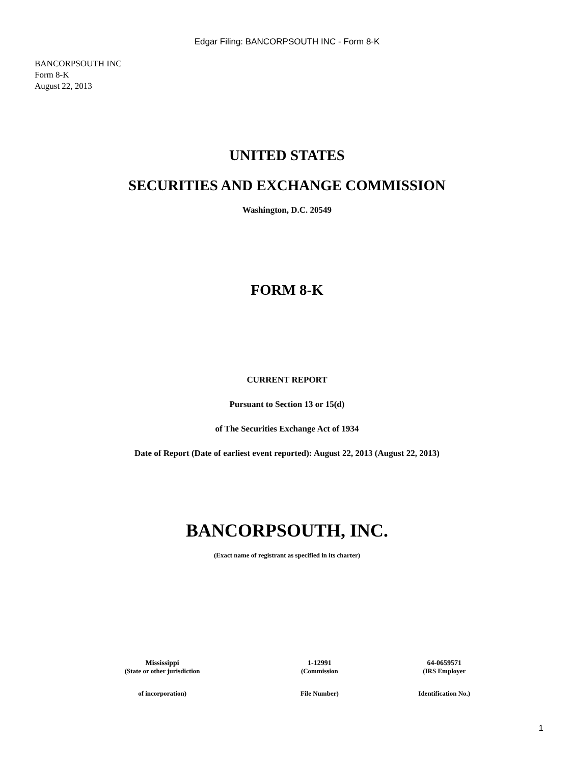Edgar Filing: BANCORPSOUTH INC - Form 8-K
BANCORPSOUTH INC
Form 8-K
August 22, 2013
UNITED STATES
SECURITIES AND EXCHANGE COMMISSION
Washington, D.C. 20549
FORM 8-K
CURRENT REPORT
Pursuant to Section 13 or 15(d)
of The Securities Exchange Act of 1934
Date of Report (Date of earliest event reported): August 22, 2013 (August 22, 2013)
BANCORPSOUTH, INC.
(Exact name of registrant as specified in its charter)
| Mississippi | 1-12991 | 64-0659571 |
| (State or other jurisdiction | (Commission | (IRS Employer |
| of incorporation) | File Number) | Identification No.) |
1